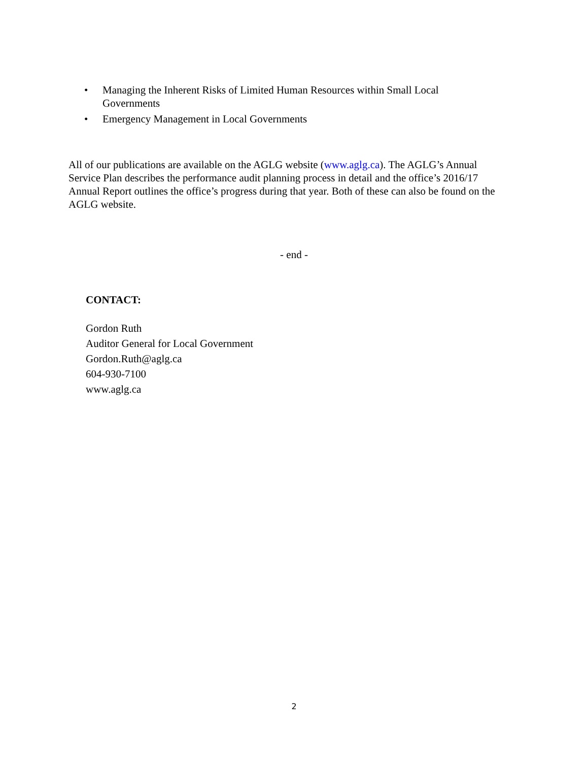• Managing the Inherent Risks of Limited Human Resources within Small Local Governments
• Emergency Management in Local Governments
All of our publications are available on the AGLG website (www.aglg.ca). The AGLG’s Annual Service Plan describes the performance audit planning process in detail and the office’s 2016/17 Annual Report outlines the office’s progress during that year. Both of these can also be found on the AGLG website.
- end -
CONTACT:
Gordon Ruth
Auditor General for Local Government
Gordon.Ruth@aglg.ca
604-930-7100
www.aglg.ca
2